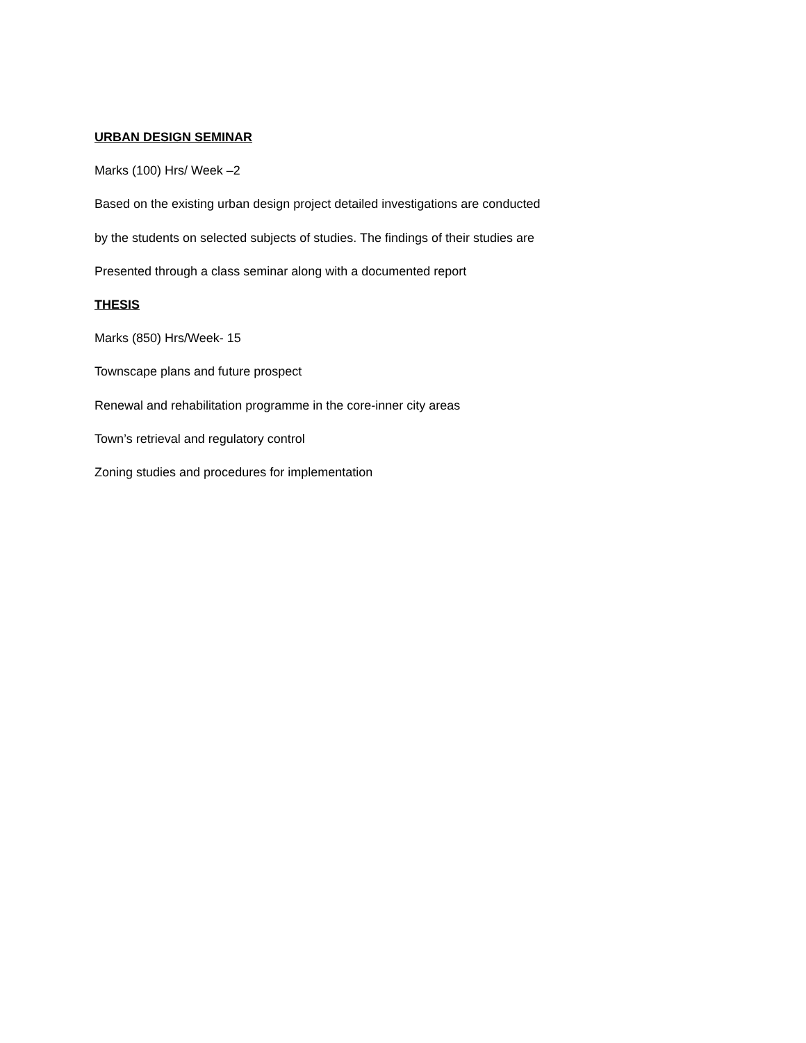URBAN DESIGN SEMINAR
Marks (100) Hrs/ Week –2
Based on the existing urban design project detailed investigations are conducted
by the students on selected subjects of studies. The findings of their studies are
Presented through a class seminar along with a documented report
THESIS
Marks (850) Hrs/Week- 15
Townscape plans and future prospect
Renewal and rehabilitation programme in the core-inner city areas
Town’s retrieval and regulatory control
Zoning studies and procedures for implementation